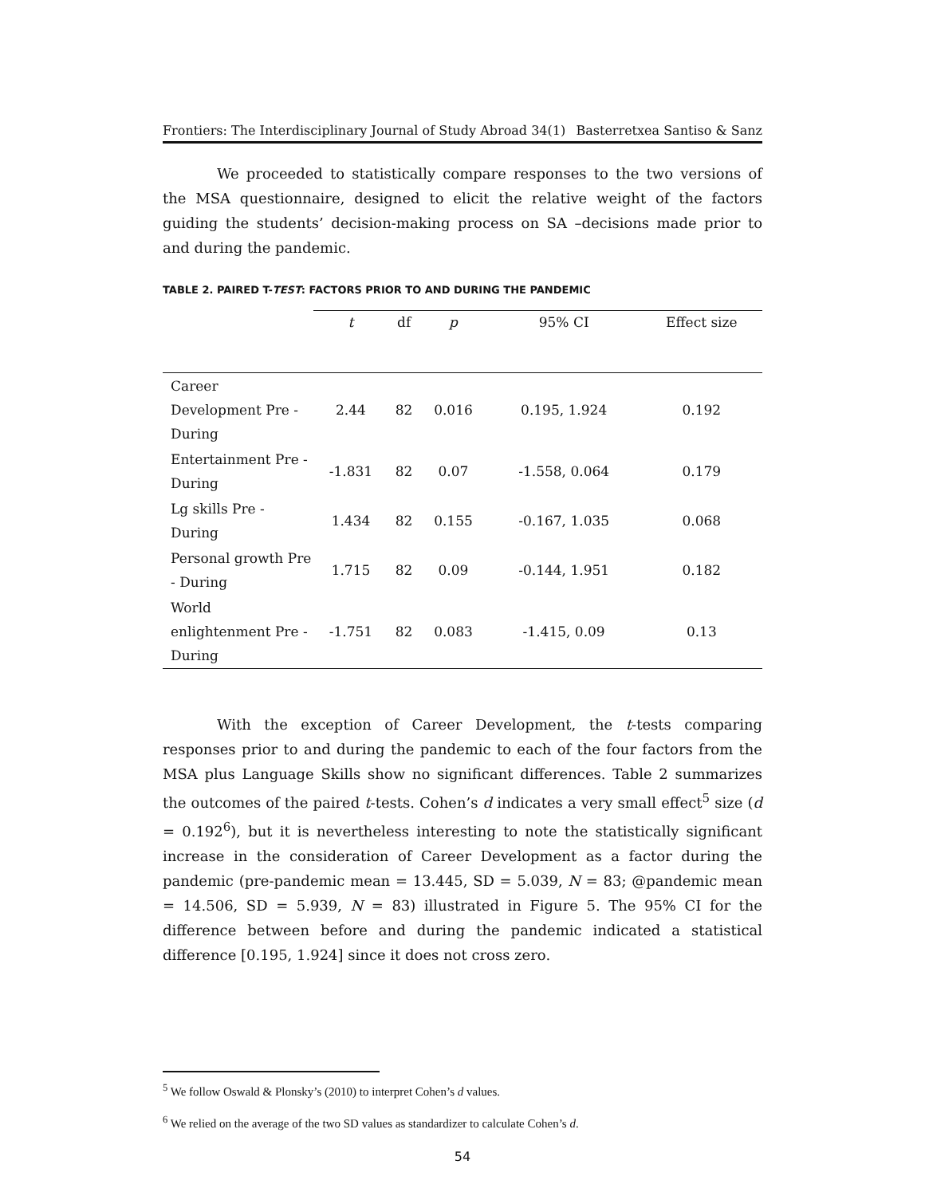Frontiers: The Interdisciplinary Journal of Study Abroad 34(1) Basterretxea Santiso & Sanz
We proceeded to statistically compare responses to the two versions of the MSA questionnaire, designed to elicit the relative weight of the factors guiding the students’ decision-making process on SA –decisions made prior to and during the pandemic.
TABLE 2. PAIRED T-TEST: FACTORS PRIOR TO AND DURING THE PANDEMIC
| | t | df | p | 95% CI | Effect size |
| --- | --- | --- | --- | --- | --- |
| Career Development Pre - During | 2.44 | 82 | 0.016 | 0.195, 1.924 | 0.192 |
| Entertainment Pre - During | -1.831 | 82 | 0.07 | -1.558, 0.064 | 0.179 |
| Lg skills Pre - During | 1.434 | 82 | 0.155 | -0.167, 1.035 | 0.068 |
| Personal growth Pre - During | 1.715 | 82 | 0.09 | -0.144, 1.951 | 0.182 |
| World enlightenment Pre - During | -1.751 | 82 | 0.083 | -1.415, 0.09 | 0.13 |
With the exception of Career Development, the t-tests comparing responses prior to and during the pandemic to each of the four factors from the MSA plus Language Skills show no significant differences. Table 2 summarizes the outcomes of the paired t-tests. Cohen’s d indicates a very small effect<sup>5</sup> size (d = 0.192<sup>6</sup>), but it is nevertheless interesting to note the statistically significant increase in the consideration of Career Development as a factor during the pandemic (pre-pandemic mean = 13.445, SD = 5.039, N = 83; @pandemic mean = 14.506, SD = 5.939, N = 83) illustrated in Figure 5. The 95% CI for the difference between before and during the pandemic indicated a statistical difference [0.195, 1.924] since it does not cross zero.
<sup>5</sup> We follow Oswald & Plonsky’s (2010) to interpret Cohen’s d values.
<sup>6</sup> We relied on the average of the two SD values as standardizer to calculate Cohen’s d.
54